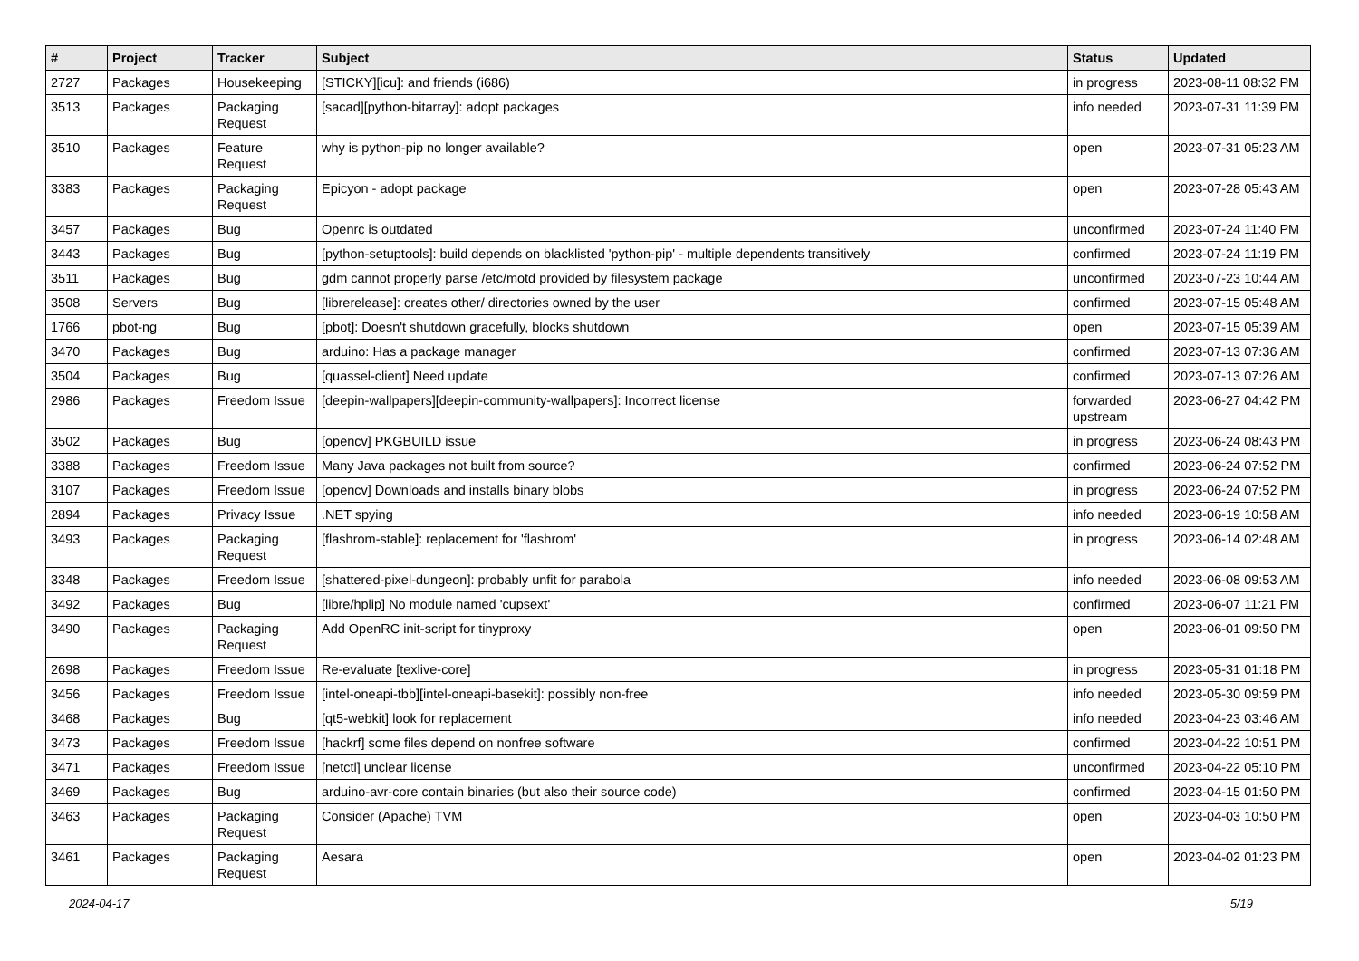| # | Project | Tracker | Subject | Status | Updated |
| --- | --- | --- | --- | --- | --- |
| 2727 | Packages | Housekeeping | [STICKY][icu]: and friends (i686) | in progress | 2023-08-11 08:32 PM |
| 3513 | Packages | Packaging Request | [sacad][python-bitarray]: adopt packages | info needed | 2023-07-31 11:39 PM |
| 3510 | Packages | Feature Request | why is python-pip no longer available? | open | 2023-07-31 05:23 AM |
| 3383 | Packages | Packaging Request | Epicyon - adopt package | open | 2023-07-28 05:43 AM |
| 3457 | Packages | Bug | Openrc is outdated | unconfirmed | 2023-07-24 11:40 PM |
| 3443 | Packages | Bug | [python-setuptools]: build depends on blacklisted 'python-pip' - multiple dependents transitively | confirmed | 2023-07-24 11:19 PM |
| 3511 | Packages | Bug | gdm cannot properly parse /etc/motd provided by filesystem package | unconfirmed | 2023-07-23 10:44 AM |
| 3508 | Servers | Bug | [librerelease]: creates other/ directories owned by the user | confirmed | 2023-07-15 05:48 AM |
| 1766 | pbot-ng | Bug | [pbot]: Doesn't shutdown gracefully, blocks shutdown | open | 2023-07-15 05:39 AM |
| 3470 | Packages | Bug | arduino: Has a package manager | confirmed | 2023-07-13 07:36 AM |
| 3504 | Packages | Bug | [quassel-client] Need update | confirmed | 2023-07-13 07:26 AM |
| 2986 | Packages | Freedom Issue | [deepin-wallpapers][deepin-community-wallpapers]: Incorrect license | forwarded upstream | 2023-06-27 04:42 PM |
| 3502 | Packages | Bug | [opencv] PKGBUILD issue | in progress | 2023-06-24 08:43 PM |
| 3388 | Packages | Freedom Issue | Many Java packages not built from source? | confirmed | 2023-06-24 07:52 PM |
| 3107 | Packages | Freedom Issue | [opencv] Downloads and installs binary blobs | in progress | 2023-06-24 07:52 PM |
| 2894 | Packages | Privacy Issue | .NET spying | info needed | 2023-06-19 10:58 AM |
| 3493 | Packages | Packaging Request | [flashrom-stable]: replacement for 'flashrom' | in progress | 2023-06-14 02:48 AM |
| 3348 | Packages | Freedom Issue | [shattered-pixel-dungeon]: probably unfit for parabola | info needed | 2023-06-08 09:53 AM |
| 3492 | Packages | Bug | [libre/hplip] No module named 'cupsext' | confirmed | 2023-06-07 11:21 PM |
| 3490 | Packages | Packaging Request | Add OpenRC init-script for tinyproxy | open | 2023-06-01 09:50 PM |
| 2698 | Packages | Freedom Issue | Re-evaluate [texlive-core] | in progress | 2023-05-31 01:18 PM |
| 3456 | Packages | Freedom Issue | [intel-oneapi-tbb][intel-oneapi-basekit]: possibly non-free | info needed | 2023-05-30 09:59 PM |
| 3468 | Packages | Bug | [qt5-webkit] look for replacement | info needed | 2023-04-23 03:46 AM |
| 3473 | Packages | Freedom Issue | [hackrf] some files depend on nonfree software | confirmed | 2023-04-22 10:51 PM |
| 3471 | Packages | Freedom Issue | [netctl] unclear license | unconfirmed | 2023-04-22 05:10 PM |
| 3469 | Packages | Bug | arduino-avr-core contain binaries (but also their source code) | confirmed | 2023-04-15 01:50 PM |
| 3463 | Packages | Packaging Request | Consider (Apache) TVM | open | 2023-04-03 10:50 PM |
| 3461 | Packages | Packaging Request | Aesara | open | 2023-04-02 01:23 PM |
2024-04-17 5/19